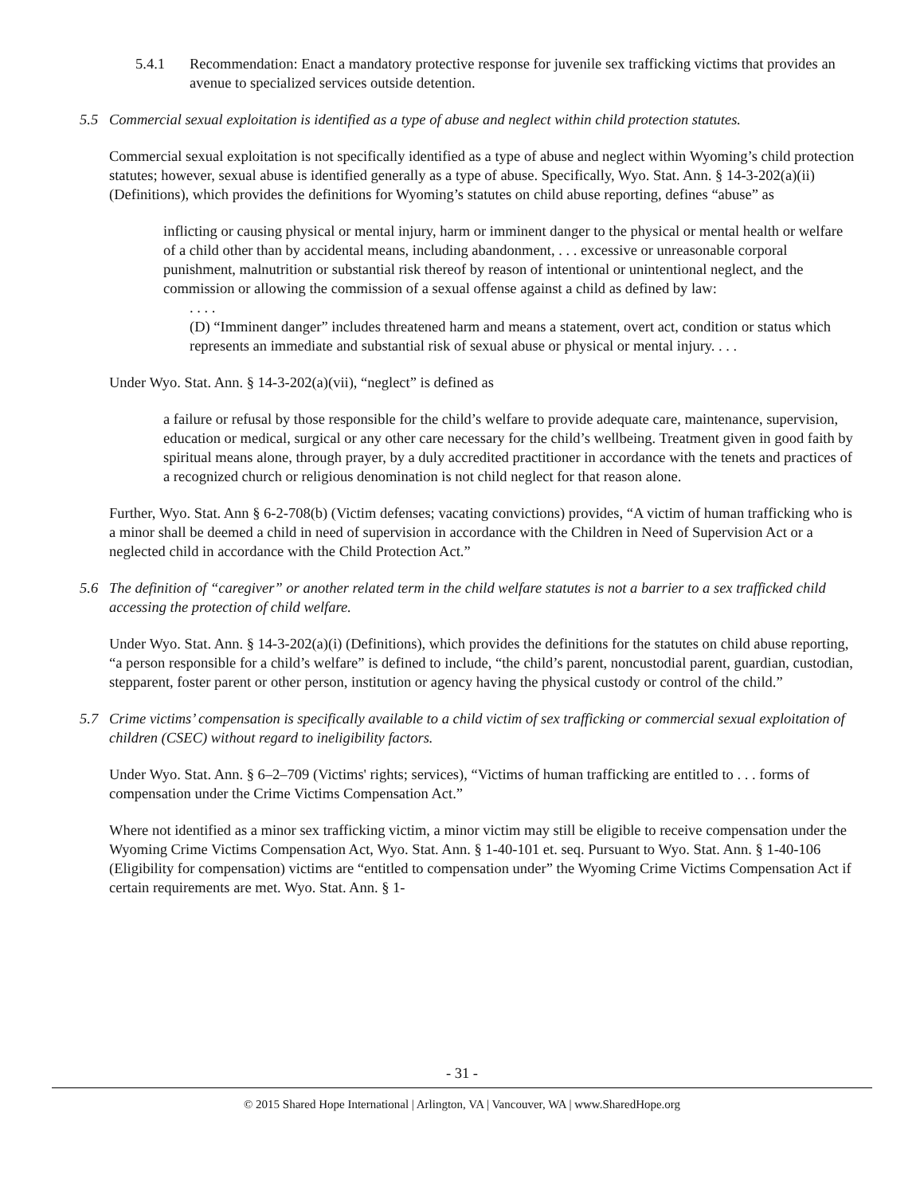5.4.1 Recommendation: Enact a mandatory protective response for juvenile sex trafficking victims that provides an avenue to specialized services outside detention.
5.5 Commercial sexual exploitation is identified as a type of abuse and neglect within child protection statutes.
Commercial sexual exploitation is not specifically identified as a type of abuse and neglect within Wyoming’s child protection statutes; however, sexual abuse is identified generally as a type of abuse. Specifically, Wyo. Stat. Ann. § 14-3-202(a)(ii) (Definitions), which provides the definitions for Wyoming’s statutes on child abuse reporting, defines “abuse” as
inflicting or causing physical or mental injury, harm or imminent danger to the physical or mental health or welfare of a child other than by accidental means, including abandonment, . . . excessive or unreasonable corporal punishment, malnutrition or substantial risk thereof by reason of intentional or unintentional neglect, and the commission or allowing the commission of a sexual offense against a child as defined by law:
. . . .
(D) “Imminent danger” includes threatened harm and means a statement, overt act, condition or status which represents an immediate and substantial risk of sexual abuse or physical or mental injury. . . .
Under Wyo. Stat. Ann. § 14-3-202(a)(vii), “neglect” is defined as
a failure or refusal by those responsible for the child’s welfare to provide adequate care, maintenance, supervision, education or medical, surgical or any other care necessary for the child’s wellbeing. Treatment given in good faith by spiritual means alone, through prayer, by a duly accredited practitioner in accordance with the tenets and practices of a recognized church or religious denomination is not child neglect for that reason alone.
Further, Wyo. Stat. Ann § 6-2-708(b) (Victim defenses; vacating convictions) provides, “A victim of human trafficking who is a minor shall be deemed a child in need of supervision in accordance with the Children in Need of Supervision Act or a neglected child in accordance with the Child Protection Act.”
5.6 The definition of “caregiver” or another related term in the child welfare statutes is not a barrier to a sex trafficked child accessing the protection of child welfare.
Under Wyo. Stat. Ann. § 14-3-202(a)(i) (Definitions), which provides the definitions for the statutes on child abuse reporting, “a person responsible for a child’s welfare” is defined to include, “the child’s parent, noncustodial parent, guardian, custodian, stepparent, foster parent or other person, institution or agency having the physical custody or control of the child.”
5.7 Crime victims’ compensation is specifically available to a child victim of sex trafficking or commercial sexual exploitation of children (CSEC) without regard to ineligibility factors.
Under Wyo. Stat. Ann. § 6–2–709 (Victims' rights; services), “Victims of human trafficking are entitled to . . . forms of compensation under the Crime Victims Compensation Act.”
Where not identified as a minor sex trafficking victim, a minor victim may still be eligible to receive compensation under the Wyoming Crime Victims Compensation Act, Wyo. Stat. Ann. § 1-40-101 et. seq. Pursuant to Wyo. Stat. Ann. § 1-40-106 (Eligibility for compensation) victims are “entitled to compensation under” the Wyoming Crime Victims Compensation Act if certain requirements are met. Wyo. Stat. Ann. § 1-
- 31 -
© 2015 Shared Hope International | Arlington, VA | Vancouver, WA | www.SharedHope.org